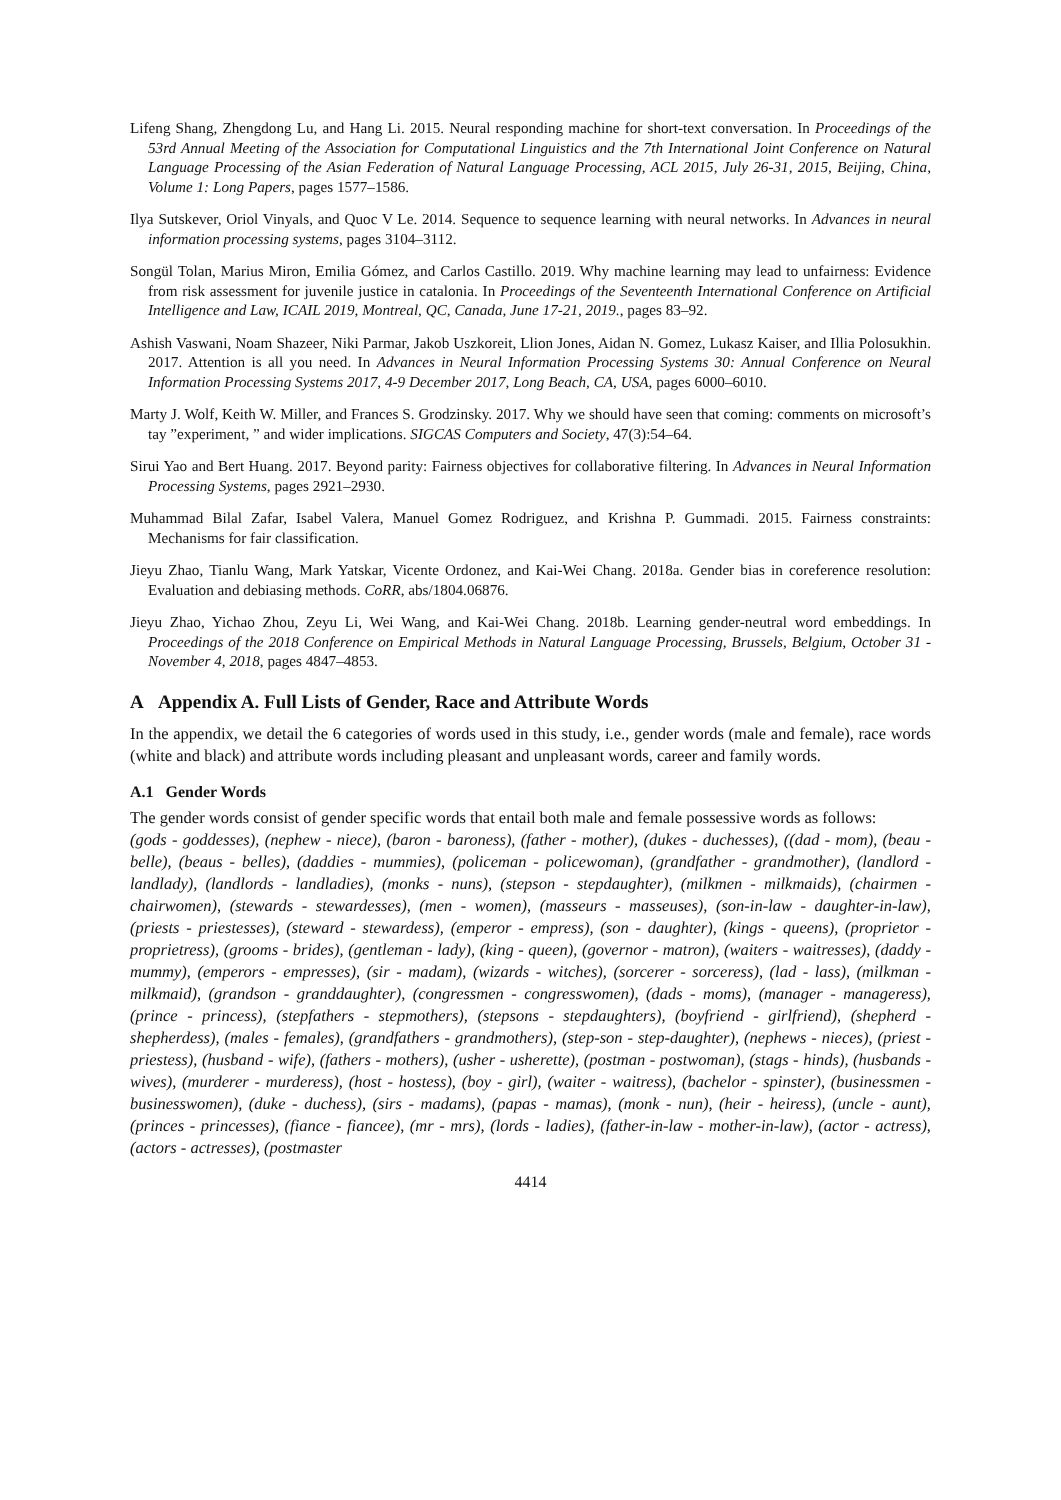Lifeng Shang, Zhengdong Lu, and Hang Li. 2015. Neural responding machine for short-text conversation. In Proceedings of the 53rd Annual Meeting of the Association for Computational Linguistics and the 7th International Joint Conference on Natural Language Processing of the Asian Federation of Natural Language Processing, ACL 2015, July 26-31, 2015, Beijing, China, Volume 1: Long Papers, pages 1577–1586.
Ilya Sutskever, Oriol Vinyals, and Quoc V Le. 2014. Sequence to sequence learning with neural networks. In Advances in neural information processing systems, pages 3104–3112.
Songül Tolan, Marius Miron, Emilia Gómez, and Carlos Castillo. 2019. Why machine learning may lead to unfairness: Evidence from risk assessment for juvenile justice in catalonia. In Proceedings of the Seventeenth International Conference on Artificial Intelligence and Law, ICAIL 2019, Montreal, QC, Canada, June 17-21, 2019., pages 83–92.
Ashish Vaswani, Noam Shazeer, Niki Parmar, Jakob Uszkoreit, Llion Jones, Aidan N. Gomez, Lukasz Kaiser, and Illia Polosukhin. 2017. Attention is all you need. In Advances in Neural Information Processing Systems 30: Annual Conference on Neural Information Processing Systems 2017, 4-9 December 2017, Long Beach, CA, USA, pages 6000–6010.
Marty J. Wolf, Keith W. Miller, and Frances S. Grodzinsky. 2017. Why we should have seen that coming: comments on microsoft’s tay ”experiment, ” and wider implications. SIGCAS Computers and Society, 47(3):54–64.
Sirui Yao and Bert Huang. 2017. Beyond parity: Fairness objectives for collaborative filtering. In Advances in Neural Information Processing Systems, pages 2921–2930.
Muhammad Bilal Zafar, Isabel Valera, Manuel Gomez Rodriguez, and Krishna P. Gummadi. 2015. Fairness constraints: Mechanisms for fair classification.
Jieyu Zhao, Tianlu Wang, Mark Yatskar, Vicente Ordonez, and Kai-Wei Chang. 2018a. Gender bias in coreference resolution: Evaluation and debiasing methods. CoRR, abs/1804.06876.
Jieyu Zhao, Yichao Zhou, Zeyu Li, Wei Wang, and Kai-Wei Chang. 2018b. Learning gender-neutral word embeddings. In Proceedings of the 2018 Conference on Empirical Methods in Natural Language Processing, Brussels, Belgium, October 31 - November 4, 2018, pages 4847–4853.
A Appendix A. Full Lists of Gender, Race and Attribute Words
In the appendix, we detail the 6 categories of words used in this study, i.e., gender words (male and female), race words (white and black) and attribute words including pleasant and unpleasant words, career and family words.
A.1 Gender Words
The gender words consist of gender specific words that entail both male and female possessive words as follows:
(gods - goddesses), (nephew - niece), (baron - baroness), (father - mother), (dukes - duchesses), ((dad - mom), (beau - belle), (beaus - belles), (daddies - mummies), (policeman - policewoman), (grandfather - grandmother), (landlord - landlady), (landlords - landladies), (monks - nuns), (stepson - stepdaughter), (milkmen - milkmaids), (chairmen - chairwomen), (stewards - stewardesses), (men - women), (masseurs - masseuses), (son-in-law - daughter-in-law), (priests - priestesses), (steward - stewardess), (emperor - empress), (son - daughter), (kings - queens), (proprietor - proprietress), (grooms - brides), (gentleman - lady), (king - queen), (governor - matron), (waiters - waitresses), (daddy - mummy), (emperors - empresses), (sir - madam), (wizards - witches), (sorcerer - sorceress), (lad - lass), (milkman - milkmaid), (grandson - granddaughter), (congressmen - congresswomen), (dads - moms), (manager - manageress), (prince - princess), (stepfathers - stepmothers), (stepsons - stepdaughters), (boyfriend - girlfriend), (shepherd - shepherdess), (males - females), (grandfathers - grandmothers), (step-son - step-daughter), (nephews - nieces), (priest - priestess), (husband - wife), (fathers - mothers), (usher - usherette), (postman - postwoman), (stags - hinds), (husbands - wives), (murderer - murderess), (host - hostess), (boy - girl), (waiter - waitress), (bachelor - spinster), (businessmen - businesswomen), (duke - duchess), (sirs - madams), (papas - mamas), (monk - nun), (heir - heiress), (uncle - aunt), (princes - princesses), (fiance - fiancee), (mr - mrs), (lords - ladies), (father-in-law - mother-in-law), (actor - actress), (actors - actresses), (postmaster
4414